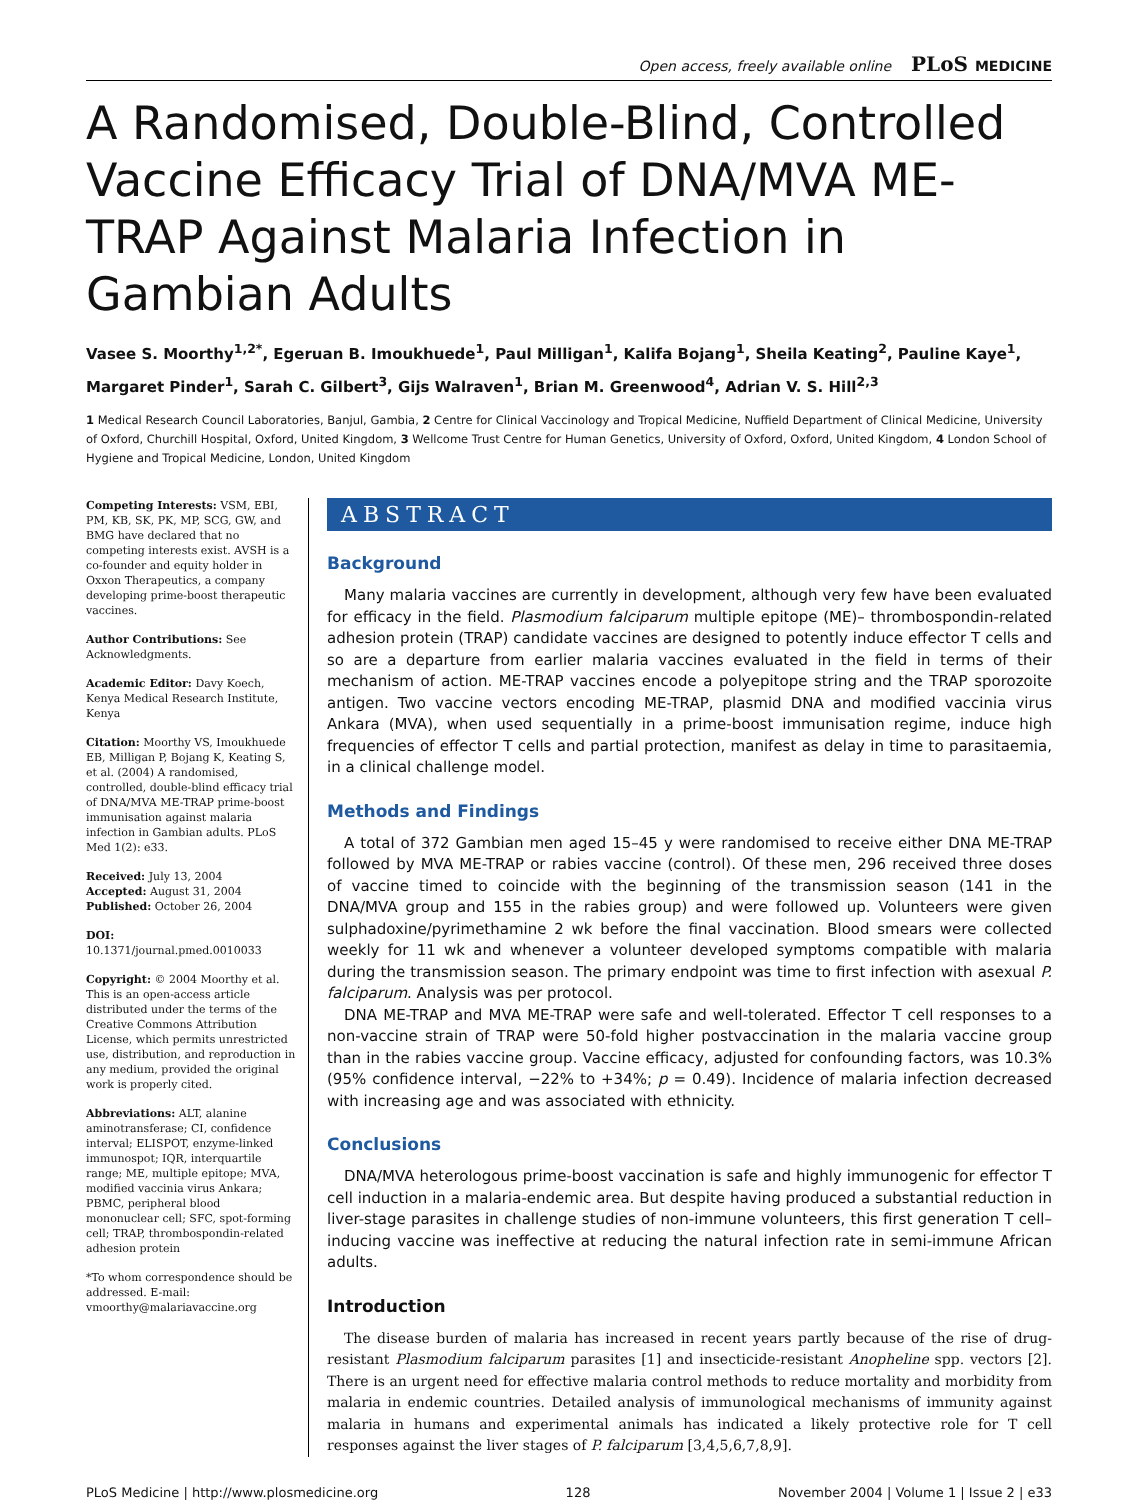Open access, freely available online PLoS MEDICINE
A Randomised, Double-Blind, Controlled Vaccine Efficacy Trial of DNA/MVA ME-TRAP Against Malaria Infection in Gambian Adults
Vasee S. Moorthy<sup>1,2*</sup>, Egeruan B. Imoukhuede<sup>1</sup>, Paul Milligan<sup>1</sup>, Kalifa Bojang<sup>1</sup>, Sheila Keating<sup>2</sup>, Pauline Kaye<sup>1</sup>, Margaret Pinder<sup>1</sup>, Sarah C. Gilbert<sup>3</sup>, Gijs Walraven<sup>1</sup>, Brian M. Greenwood<sup>4</sup>, Adrian V. S. Hill<sup>2,3</sup>
1 Medical Research Council Laboratories, Banjul, Gambia, 2 Centre for Clinical Vaccinology and Tropical Medicine, Nuffield Department of Clinical Medicine, University of Oxford, Churchill Hospital, Oxford, United Kingdom, 3 Wellcome Trust Centre for Human Genetics, University of Oxford, Oxford, United Kingdom, 4 London School of Hygiene and Tropical Medicine, London, United Kingdom
Competing Interests: VSM, EBI, PM, KB, SK, PK, MP, SCG, GW, and BMG have declared that no competing interests exist. AVSH is a co-founder and equity holder in Oxxon Therapeutics, a company developing prime-boost therapeutic vaccines.
Author Contributions: See Acknowledgments.
Academic Editor: Davy Koech, Kenya Medical Research Institute, Kenya
Citation: Moorthy VS, Imoukhuede EB, Milligan P, Bojang K, Keating S, et al. (2004) A randomised, controlled, double-blind efficacy trial of DNA/MVA ME-TRAP prime-boost immunisation against malaria infection in Gambian adults. PLoS Med 1(2): e33.
Received: July 13, 2004
Accepted: August 31, 2004
Published: October 26, 2004
DOI:
10.1371/journal.pmed.0010033
Copyright: © 2004 Moorthy et al. This is an open-access article distributed under the terms of the Creative Commons Attribution License, which permits unrestricted use, distribution, and reproduction in any medium, provided the original work is properly cited.
Abbreviations: ALT, alanine aminotransferase; CI, confidence interval; ELISPOT, enzyme-linked immunospot; IQR, interquartile range; ME, multiple epitope; MVA, modified vaccinia virus Ankara; PBMC, peripheral blood mononuclear cell; SFC, spot-forming cell; TRAP, thrombospondin-related adhesion protein
*To whom correspondence should be addressed. E-mail: vmoorthy@malariavaccine.org
ABSTRACT
Background
Many malaria vaccines are currently in development, although very few have been evaluated for efficacy in the field. Plasmodium falciparum multiple epitope (ME)– thrombospondin-related adhesion protein (TRAP) candidate vaccines are designed to potently induce effector T cells and so are a departure from earlier malaria vaccines evaluated in the field in terms of their mechanism of action. ME-TRAP vaccines encode a polyepitope string and the TRAP sporozoite antigen. Two vaccine vectors encoding ME-TRAP, plasmid DNA and modified vaccinia virus Ankara (MVA), when used sequentially in a prime-boost immunisation regime, induce high frequencies of effector T cells and partial protection, manifest as delay in time to parasitaemia, in a clinical challenge model.
Methods and Findings
A total of 372 Gambian men aged 15–45 y were randomised to receive either DNA ME-TRAP followed by MVA ME-TRAP or rabies vaccine (control). Of these men, 296 received three doses of vaccine timed to coincide with the beginning of the transmission season (141 in the DNA/MVA group and 155 in the rabies group) and were followed up. Volunteers were given sulphadoxine/pyrimethamine 2 wk before the final vaccination. Blood smears were collected weekly for 11 wk and whenever a volunteer developed symptoms compatible with malaria during the transmission season. The primary endpoint was time to first infection with asexual P. falciparum. Analysis was per protocol.
DNA ME-TRAP and MVA ME-TRAP were safe and well-tolerated. Effector T cell responses to a non-vaccine strain of TRAP were 50-fold higher postvaccination in the malaria vaccine group than in the rabies vaccine group. Vaccine efficacy, adjusted for confounding factors, was 10.3% (95% confidence interval, −22% to +34%; p = 0.49). Incidence of malaria infection decreased with increasing age and was associated with ethnicity.
Conclusions
DNA/MVA heterologous prime-boost vaccination is safe and highly immunogenic for effector T cell induction in a malaria-endemic area. But despite having produced a substantial reduction in liver-stage parasites in challenge studies of non-immune volunteers, this first generation T cell–inducing vaccine was ineffective at reducing the natural infection rate in semi-immune African adults.
Introduction
The disease burden of malaria has increased in recent years partly because of the rise of drug-resistant Plasmodium falciparum parasites [1] and insecticide-resistant Anopheline spp. vectors [2]. There is an urgent need for effective malaria control methods to reduce mortality and morbidity from malaria in endemic countries. Detailed analysis of immunological mechanisms of immunity against malaria in humans and experimental animals has indicated a likely protective role for T cell responses against the liver stages of P. falciparum [3,4,5,6,7,8,9].
PLoS Medicine | http://www.plosmedicine.org 128 November 2004 | Volume 1 | Issue 2 | e33